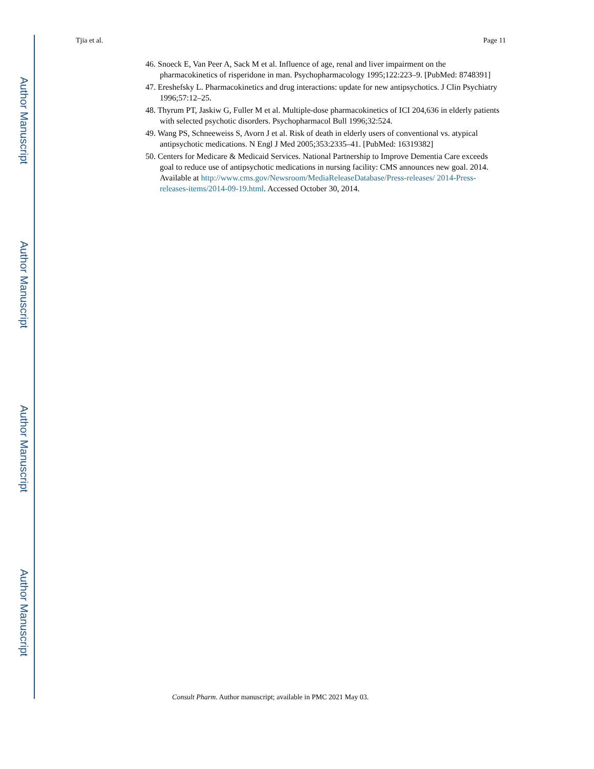Author Manuscript
Author Manuscript
Author Manuscript
Author Manuscript
Tjia et al. Page 11
46. Snoeck E, Van Peer A, Sack M et al. Influence of age, renal and liver impairment on the pharmacokinetics of risperidone in man. Psychopharmacology 1995;122:223–9. [PubMed: 8748391]
47. Ereshefsky L. Pharmacokinetics and drug interactions: update for new antipsychotics. J Clin Psychiatry 1996;57:12–25.
48. Thyrum PT, Jaskiw G, Fuller M et al. Multiple-dose pharmacokinetics of ICI 204,636 in elderly patients with selected psychotic disorders. Psychopharmacol Bull 1996;32:524.
49. Wang PS, Schneeweiss S, Avorn J et al. Risk of death in elderly users of conventional vs. atypical antipsychotic medications. N Engl J Med 2005;353:2335–41. [PubMed: 16319382]
50. Centers for Medicare & Medicaid Services. National Partnership to Improve Dementia Care exceeds goal to reduce use of antipsychotic medications in nursing facility: CMS announces new goal. 2014. Available at http://www.cms.gov/Newsroom/MediaReleaseDatabase/Press-releases/ 2014-Press-releases-items/2014-09-19.html. Accessed October 30, 2014.
Consult Pharm. Author manuscript; available in PMC 2021 May 03.